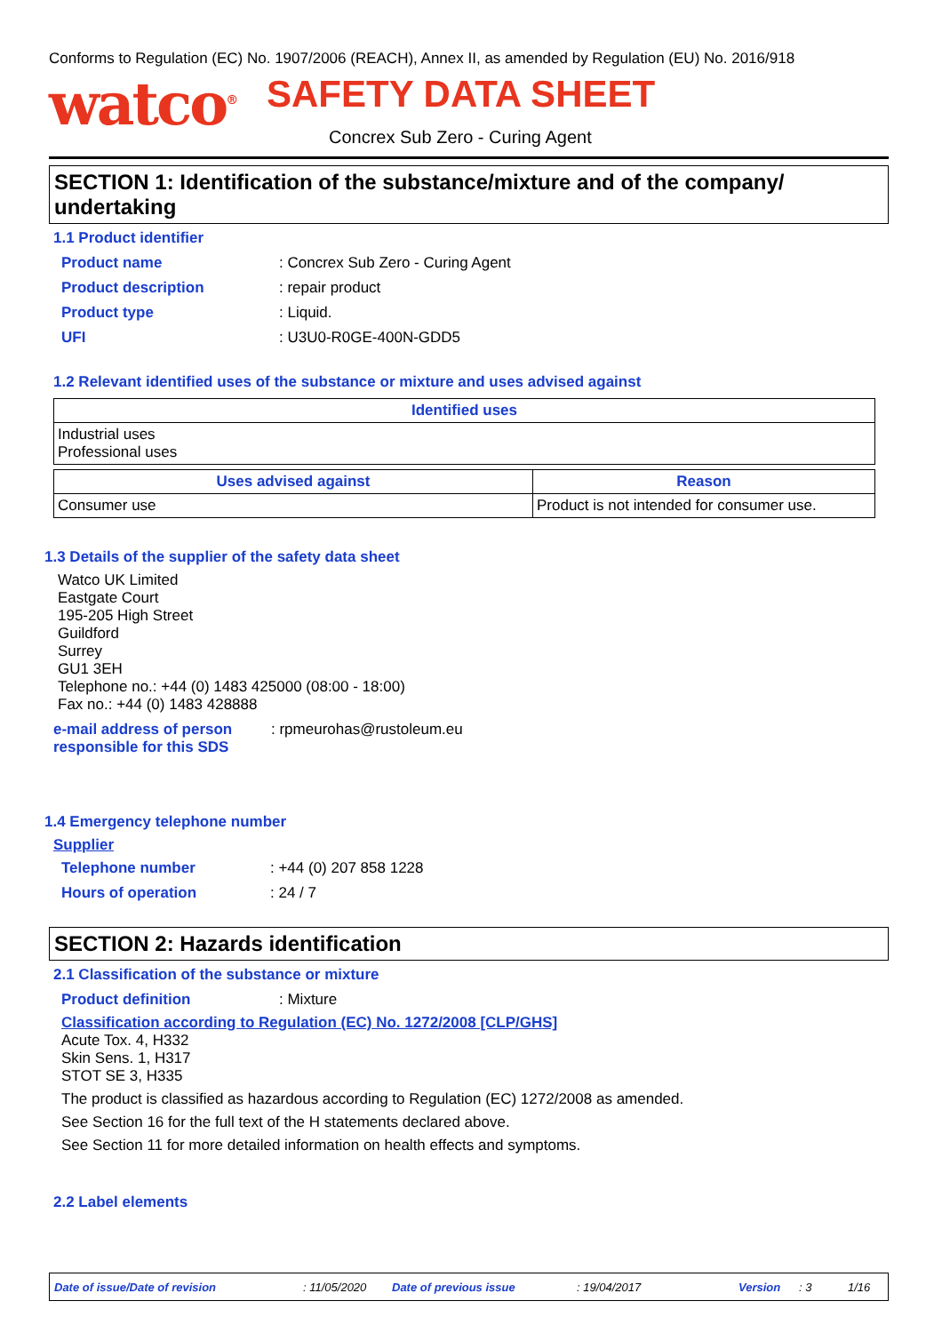Conforms to Regulation (EC) No. 1907/2006 (REACH), Annex II, as amended by Regulation (EU) No. 2016/918
watco<sup>®</sup> SAFETY DATA SHEET
Concrex Sub Zero - Curing Agent
SECTION 1: Identification of the substance/mixture and of the company/ undertaking
1.1 Product identifier
Product name: Concrex Sub Zero - Curing Agent
Product description: repair product
Product type: Liquid.
UFI: U3U0-R0GE-400N-GDD5
1.2 Relevant identified uses of the substance or mixture and uses advised against
| Identified uses |
| --- |
| Industrial uses Professional uses |
| Uses advised against | Reason |
| --- | --- |
| Consumer use | Product is not intended for consumer use. |
1.3 Details of the supplier of the safety data sheet
Watco UK Limited
Eastgate Court
195-205 High Street
Guildford
Surrey
GU1 3EH
Telephone no.: +44 (0) 1483 425000 (08:00 - 18:00)
Fax no.: +44 (0) 1483 428888
e-mail address of person responsible for this SDS: rpmeurohas@rustoleum.eu
1.4 Emergency telephone number
Supplier
Telephone number: +44 (0) 207 858 1228
Hours of operation: 24 / 7
SECTION 2: Hazards identification
2.1 Classification of the substance or mixture
Product definition: Mixture
Classification according to Regulation (EC) No. 1272/2008 [CLP/GHS]
Acute Tox. 4, H332
Skin Sens. 1, H317
STOT SE 3, H335
The product is classified as hazardous according to Regulation (EC) 1272/2008 as amended.
See Section 16 for the full text of the H statements declared above.
See Section 11 for more detailed information on health effects and symptoms.
2.2 Label elements
Date of issue/Date of revision: 11/05/2020 Date of previous issue: 19/04/2017 Version: 3 1/16